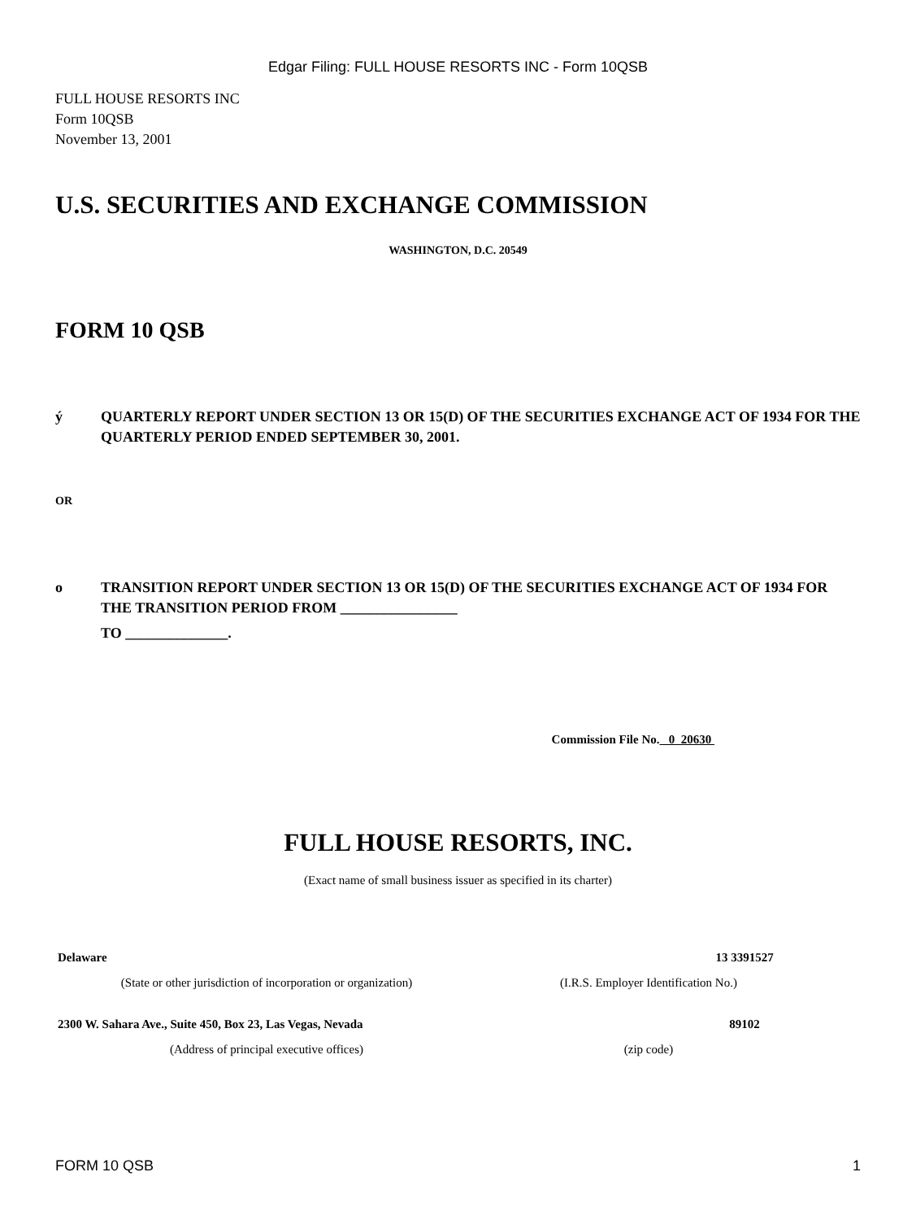Edgar Filing: FULL HOUSE RESORTS INC - Form 10QSB
FULL HOUSE RESORTS INC
Form 10QSB
November 13, 2001
U.S. SECURITIES AND EXCHANGE COMMISSION
WASHINGTON, D.C. 20549
FORM 10 QSB
ý QUARTERLY REPORT UNDER SECTION 13 OR 15(D) OF THE SECURITIES EXCHANGE ACT OF 1934 FOR THE QUARTERLY PERIOD ENDED SEPTEMBER 30, 2001.
OR
o TRANSITION REPORT UNDER SECTION 13 OR 15(D) OF THE SECURITIES EXCHANGE ACT OF 1934 FOR THE TRANSITION PERIOD FROM ________________
TO ______________.
Commission File No. 0 20630
FULL HOUSE RESORTS, INC.
(Exact name of small business issuer as specified in its charter)
Delaware 13 3391527
(State or other jurisdiction of incorporation or organization)
(I.R.S. Employer Identification No.)
2300 W. Sahara Ave., Suite 450, Box 23, Las Vegas, Nevada 89102
(Address of principal executive offices) (zip code)
FORM 10 QSB 1